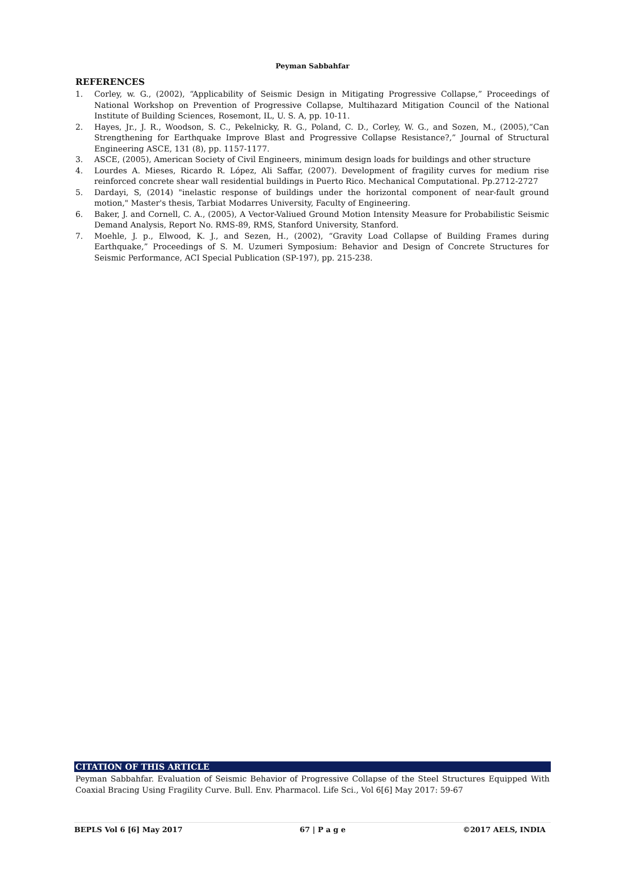Peyman Sabbahfar
REFERENCES
1. Corley, w. G., (2002), “Applicability of Seismic Design in Mitigating Progressive Collapse,” Proceedings of National Workshop on Prevention of Progressive Collapse, Multihazard Mitigation Council of the National Institute of Building Sciences, Rosemont, IL, U. S. A, pp. 10-11.
2. Hayes, Jr., J. R., Woodson, S. C., Pekelnicky, R. G., Poland, C. D., Corley, W. G., and Sozen, M., (2005),“Can Strengthening for Earthquake Improve Blast and Progressive Collapse Resistance?,” Journal of Structural Engineering ASCE, 131 (8), pp. 1157-1177.
3. ASCE, (2005), American Society of Civil Engineers, minimum design loads for buildings and other structure
4. Lourdes A. Mieses, Ricardo R. López, Ali Saffar, (2007). Development of fragility curves for medium rise reinforced concrete shear wall residential buildings in Puerto Rico. Mechanical Computational. Pp.2712-2727
5. Dardayi, S, (2014) "inelastic response of buildings under the horizontal component of near-fault ground motion," Master's thesis, Tarbiat Modarres University, Faculty of Engineering.
6. Baker, J. and Cornell, C. A., (2005), A Vector-Valiued Ground Motion Intensity Measure for Probabilistic Seismic Demand Analysis, Report No. RMS-89, RMS, Stanford University, Stanford.
7. Moehle, J. p., Elwood, K. J., and Sezen, H., (2002), “Gravity Load Collapse of Building Frames during Earthquake,” Proceedings of S. M. Uzumeri Symposium: Behavior and Design of Concrete Structures for Seismic Performance, ACI Special Publication (SP-197), pp. 215-238.
CITATION OF THIS ARTICLE
Peyman Sabbahfar. Evaluation of Seismic Behavior of Progressive Collapse of the Steel Structures Equipped With Coaxial Bracing Using Fragility Curve. Bull. Env. Pharmacol. Life Sci., Vol 6[6] May 2017: 59-67
BEPLS Vol 6 [6] May 2017 67 | P a g e ©2017 AELS, INDIA